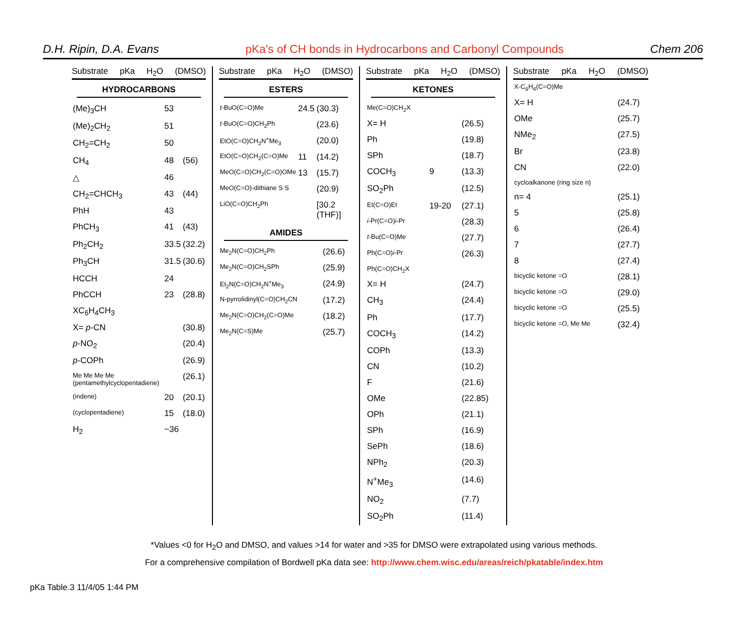D.H. Ripin, D.A. Evans pKa's of CH bonds in Hydrocarbons and Carbonyl Compounds Chem 206
Substrate pKa H<sub>2</sub>O (DMSO)
HYDROCARBONS
| (Me)<sub>3</sub>CH | 53 | |
| (Me)<sub>2</sub>CH<sub>2</sub> | 51 | |
| CH<sub>2</sub>=CH<sub>2</sub> | 50 | |
| CH<sub>4</sub> | 48 | (56) |
| △ | 46 | |
| CH<sub>2</sub>=CHCH<sub>3</sub> | 43 | (44) |
| PhH | 43 | |
| PhCH<sub>3</sub> | 41 | (43) |
| Ph<sub>2</sub>CH<sub>2</sub> | 33.5 | (32.2) |
| Ph<sub>3</sub>CH | 31.5 | (30.6) |
| HCCH | 24 | |
| PhCCH | 23 | (28.8) |
| XC<sub>6</sub>H<sub>4</sub>CH<sub>3</sub> | | |
| X= p -CN | | (30.8) |
| p -NO<sub>2</sub> | | (20.4) |
| p -COPh | | (26.9) |
| Me Me Me Me (pentamethylcyclopentadiene) | | (26.1) |
| (indene) | 20 | (20.1) |
| (cyclopentadiene) | 15 | (18.0) |
| H<sub>2</sub> | ~36 | |
Substrate pKa H<sub>2</sub>O (DMSO)
ESTERS
| t -BuO(C=O)Me | 24.5 | (30.3) |
| t -BuO(C=O)CH<sub>2</sub>Ph | | (23.6) |
| EtO(C=O)CH<sub>2</sub>N<sup>+</sup>Me<sub>3</sub> | | (20.0) |
| EtO(C=O)CH<sub>2</sub>(C=O)Me | 11 | (14.2) |
| MeO(C=O)CH<sub>2</sub>(C=O)OMe | 13 | (15.7) |
| MeO(C=O)-dithiane S S | | (20.9) |
| LiO(C=O)CH<sub>2</sub>Ph | | [30.2 (THF)] |
AMIDES
| Me<sub>2</sub>N(C=O)CH<sub>2</sub>Ph | (26.6) |
| Me<sub>2</sub>N(C=O)CH<sub>2</sub>SPh | (25.9) |
| Et<sub>2</sub>N(C=O)CH<sub>2</sub>N<sup>+</sup>Me<sub>3</sub> | (24.9) |
| N-pyrrolidinyl(C=O)CH<sub>2</sub>CN | (17.2) |
| Me<sub>2</sub>N(C=O)CH<sub>2</sub>(C=O)Me | (18.2) |
| Me<sub>2</sub>N(C=S)Me | (25.7) |
Substrate pKa H<sub>2</sub>O (DMSO)
KETONES
| Me(C=O)CH<sub>2</sub>X | | |
| X= H | | (26.5) |
| Ph | | (19.8) |
| SPh | | (18.7) |
| COCH<sub>3</sub> | 9 | (13.3) |
| SO<sub>2</sub>Ph | | (12.5) |
| Et(C=O)Et | 19-20 | (27.1) |
| i -Pr(C=O) i -Pr | | (28.3) |
| t -Bu(C=O)Me | | (27.7) |
| Ph(C=O) i -Pr | | (26.3) |
| Ph(C=O)CH<sub>2</sub>X | | |
| X= H | | (24.7) |
| CH<sub>3</sub> | | (24.4) |
| Ph | | (17.7) |
| COCH<sub>3</sub> | | (14.2) |
| COPh | | (13.3) |
| CN | | (10.2) |
| F | | (21.6) |
| OMe | | (22.85) |
| OPh | | (21.1) |
| SPh | | (16.9) |
| SePh | | (18.6) |
| NPh<sub>2</sub> | | (20.3) |
| N<sup>+</sup>Me<sub>3</sub> | | (14.6) |
| NO<sub>2</sub> | | (7.7) |
| SO<sub>2</sub>Ph | | (11.4) |
Substrate pKa H<sub>2</sub>O (DMSO)
| X-C<sub>6</sub>H<sub>4</sub>(C=O)Me | |
| X= H | (24.7) |
| OMe | (25.7) |
| NMe<sub>2</sub> | (27.5) |
| Br | (23.8) |
| CN | (22.0) |
| cycloalkanone (ring size n) | |
| n= 4 | (25.1) |
| 5 | (25.8) |
| 6 | (26.4) |
| 7 | (27.7) |
| 8 | (27.4) |
| bicyclic ketone =O | (28.1) |
| bicyclic ketone =O | (29.0) |
| bicyclic ketone =O | (25.5) |
| bicyclic ketone =O, Me Me | (32.4) |
*Values <0 for H<sub>2</sub>O and DMSO, and values >14 for water and >35 for DMSO were extrapolated using various methods.
For a comprehensive compilation of Bordwell pKa data see: http://www.chem.wisc.edu/areas/reich/pkatable/index.htm
pKa Table.3 11/4/05 1:44 PM